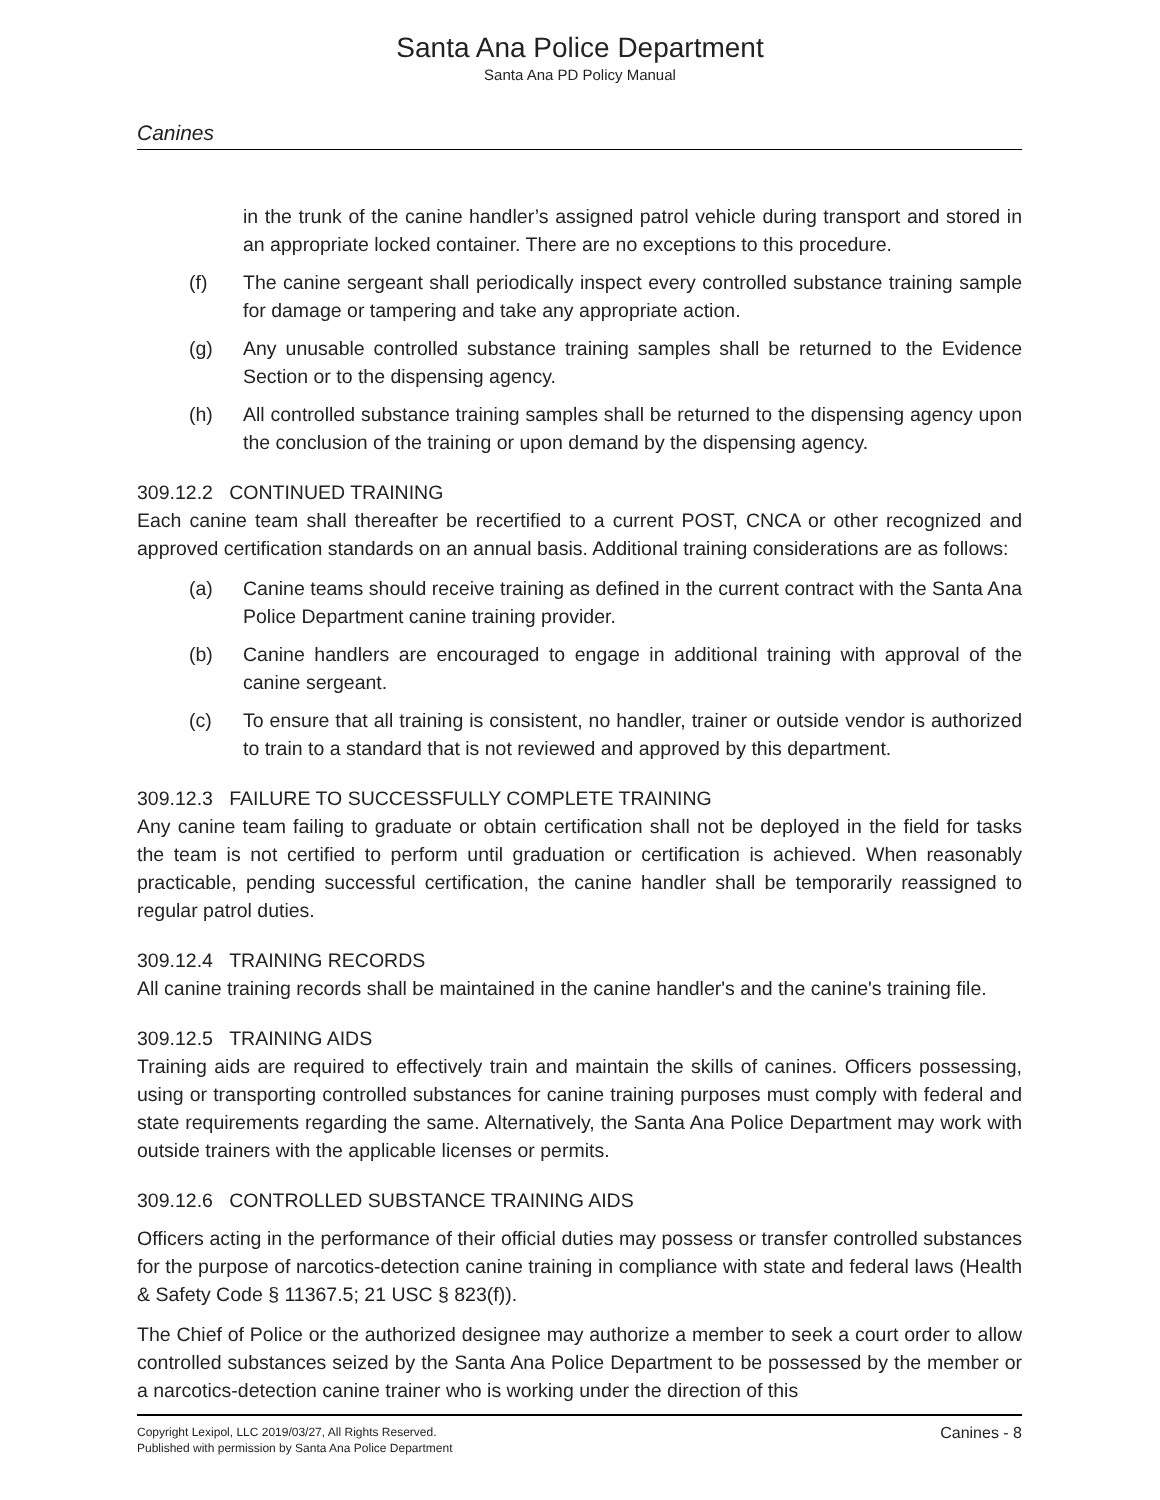Santa Ana Police Department
Santa Ana PD Policy Manual
Canines
in the trunk of the canine handler’s assigned patrol vehicle during transport and stored in an appropriate locked container. There are no exceptions to this procedure.
(f) The canine sergeant shall periodically inspect every controlled substance training sample for damage or tampering and take any appropriate action.
(g) Any unusable controlled substance training samples shall be returned to the Evidence Section or to the dispensing agency.
(h) All controlled substance training samples shall be returned to the dispensing agency upon the conclusion of the training or upon demand by the dispensing agency.
309.12.2 CONTINUED TRAINING
Each canine team shall thereafter be recertified to a current POST, CNCA or other recognized and approved certification standards on an annual basis. Additional training considerations are as follows:
(a) Canine teams should receive training as defined in the current contract with the Santa Ana Police Department canine training provider.
(b) Canine handlers are encouraged to engage in additional training with approval of the canine sergeant.
(c) To ensure that all training is consistent, no handler, trainer or outside vendor is authorized to train to a standard that is not reviewed and approved by this department.
309.12.3 FAILURE TO SUCCESSFULLY COMPLETE TRAINING
Any canine team failing to graduate or obtain certification shall not be deployed in the field for tasks the team is not certified to perform until graduation or certification is achieved. When reasonably practicable, pending successful certification, the canine handler shall be temporarily reassigned to regular patrol duties.
309.12.4 TRAINING RECORDS
All canine training records shall be maintained in the canine handler's and the canine's training file.
309.12.5 TRAINING AIDS
Training aids are required to effectively train and maintain the skills of canines. Officers possessing, using or transporting controlled substances for canine training purposes must comply with federal and state requirements regarding the same. Alternatively, the Santa Ana Police Department may work with outside trainers with the applicable licenses or permits.
309.12.6 CONTROLLED SUBSTANCE TRAINING AIDS
Officers acting in the performance of their official duties may possess or transfer controlled substances for the purpose of narcotics-detection canine training in compliance with state and federal laws (Health & Safety Code § 11367.5; 21 USC § 823(f)).
The Chief of Police or the authorized designee may authorize a member to seek a court order to allow controlled substances seized by the Santa Ana Police Department to be possessed by the member or a narcotics-detection canine trainer who is working under the direction of this
Copyright Lexipol, LLC 2019/03/27, All Rights Reserved.
Published with permission by Santa Ana Police Department
Canines - 8